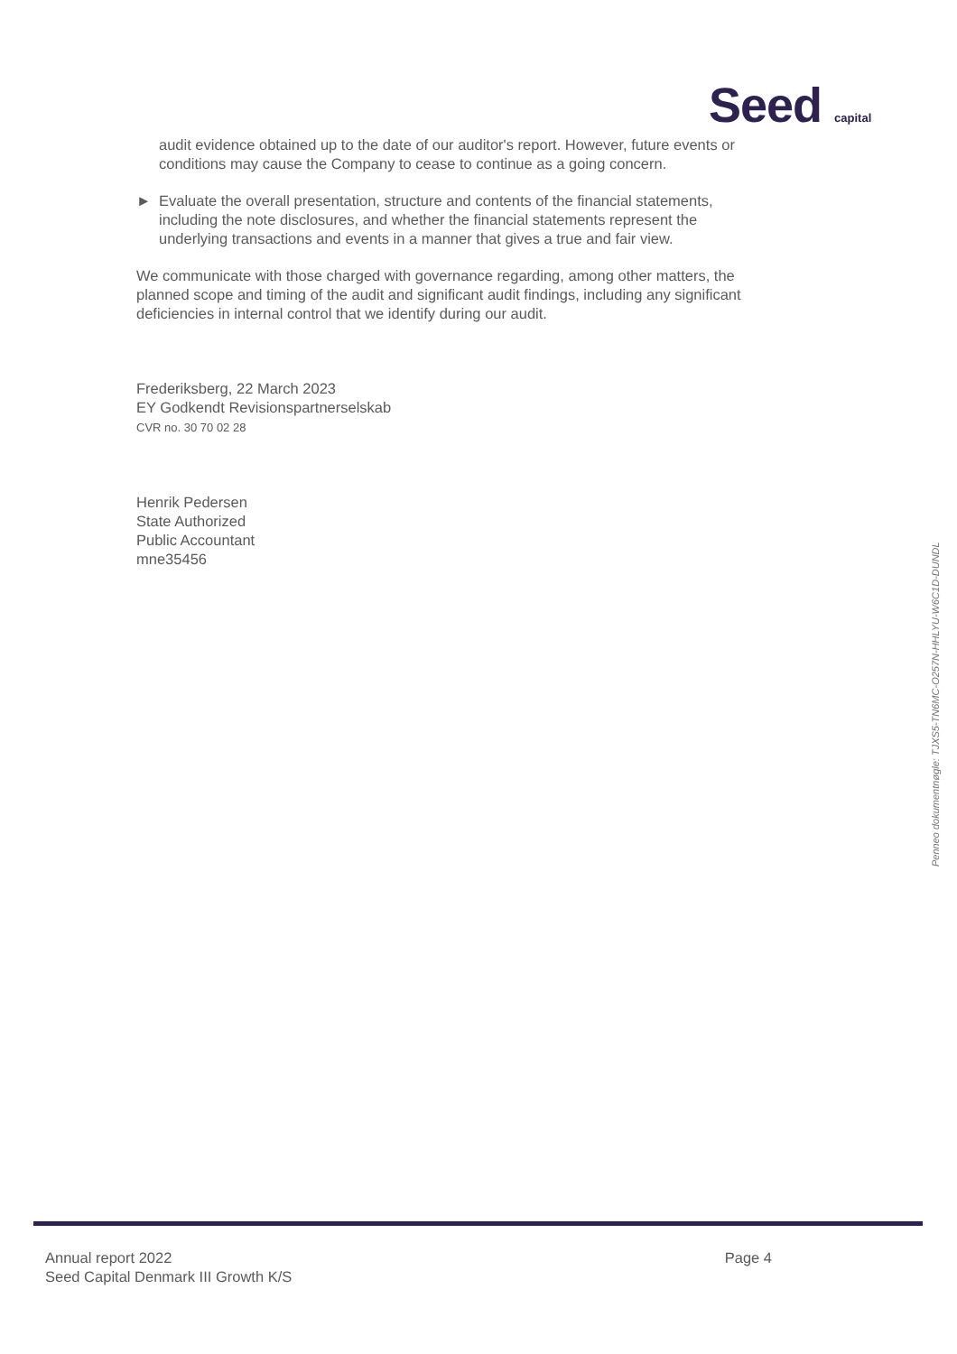Seed capital
audit evidence obtained up to the date of our auditor's report. However, future events or conditions may cause the Company to cease to continue as a going concern.
► Evaluate the overall presentation, structure and contents of the financial statements, including the note disclosures, and whether the financial statements represent the underlying transactions and events in a manner that gives a true and fair view.
We communicate with those charged with governance regarding, among other matters, the planned scope and timing of the audit and significant audit findings, including any significant deficiencies in internal control that we identify during our audit.
Frederiksberg, 22 March 2023
EY Godkendt Revisionspartnerselskab
CVR no. 30 70 02 28
Henrik Pedersen
State Authorized
Public Accountant
mne35456
Penneo dokumentnøgle: TJXS5-TN6MC-O257N-HHLYU-W6C1D-DUNDL
Annual report 2022
Seed Capital Denmark III Growth K/S
Page 4